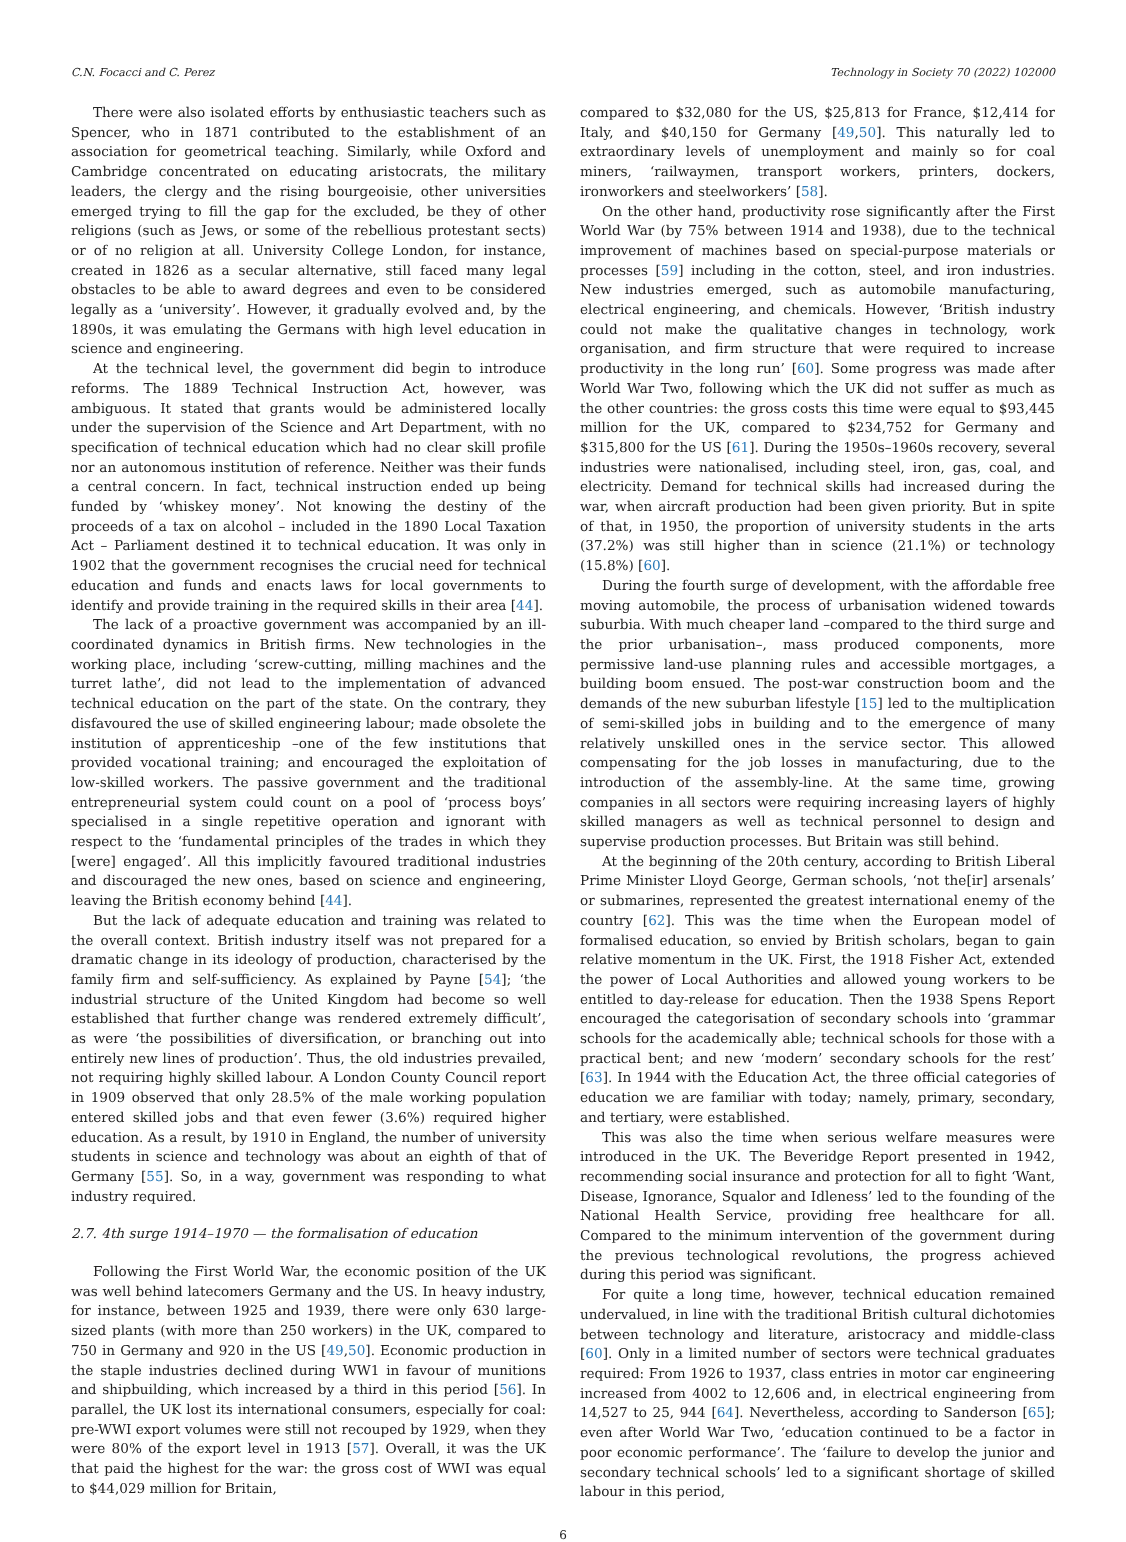C.N. Focacci and C. Perez Technology in Society 70 (2022) 102000
There were also isolated efforts by enthusiastic teachers such as Spencer, who in 1871 contributed to the establishment of an association for geometrical teaching. Similarly, while Oxford and Cambridge concentrated on educating aristocrats, the military leaders, the clergy and the rising bourgeoisie, other universities emerged trying to fill the gap for the excluded, be they of other religions (such as Jews, or some of the rebellious protestant sects) or of no religion at all. University College London, for instance, created in 1826 as a secular alternative, still faced many legal obstacles to be able to award degrees and even to be considered legally as a ‘university’. However, it gradually evolved and, by the 1890s, it was emulating the Germans with high level education in science and engineering.
At the technical level, the government did begin to introduce reforms. The 1889 Technical Instruction Act, however, was ambiguous. It stated that grants would be administered locally under the supervision of the Science and Art Department, with no specification of technical education which had no clear skill profile nor an autonomous institution of reference. Neither was their funds a central concern. In fact, technical instruction ended up being funded by ‘whiskey money’. Not knowing the destiny of the proceeds of a tax on alcohol – included in the 1890 Local Taxation Act – Parliament destined it to technical education. It was only in 1902 that the government recognises the crucial need for technical education and funds and enacts laws for local governments to identify and provide training in the required skills in their area [44].
The lack of a proactive government was accompanied by an ill-coordinated dynamics in British firms. New technologies in the working place, including ‘screw-cutting, milling machines and the turret lathe’, did not lead to the implementation of advanced technical education on the part of the state. On the contrary, they disfavoured the use of skilled engineering labour; made obsolete the institution of apprenticeship –one of the few institutions that provided vocational training; and encouraged the exploitation of low-skilled workers. The passive government and the traditional entrepreneurial system could count on a pool of ‘process boys’ specialised in a single repetitive operation and ignorant with respect to the ‘fundamental principles of the trades in which they [were] engaged’. All this implicitly favoured traditional industries and discouraged the new ones, based on science and engineering, leaving the British economy behind [44].
But the lack of adequate education and training was related to the overall context. British industry itself was not prepared for a dramatic change in its ideology of production, characterised by the family firm and self-sufficiency. As explained by Payne [54]; ‘the industrial structure of the United Kingdom had become so well established that further change was rendered extremely difficult’, as were ‘the possibilities of diversification, or branching out into entirely new lines of production’. Thus, the old industries prevailed, not requiring highly skilled labour. A London County Council report in 1909 observed that only 28.5% of the male working population entered skilled jobs and that even fewer (3.6%) required higher education. As a result, by 1910 in England, the number of university students in science and technology was about an eighth of that of Germany [55]. So, in a way, government was responding to what industry required.
2.7. 4th surge 1914–1970 — the formalisation of education
Following the First World War, the economic position of the UK was well behind latecomers Germany and the US. In heavy industry, for instance, between 1925 and 1939, there were only 630 large-sized plants (with more than 250 workers) in the UK, compared to 750 in Germany and 920 in the US [49,50]. Economic production in the staple industries declined during WW1 in favour of munitions and shipbuilding, which increased by a third in this period [56]. In parallel, the UK lost its international consumers, especially for coal: pre-WWI export volumes were still not recouped by 1929, when they were 80% of the export level in 1913 [57]. Overall, it was the UK that paid the highest for the war: the gross cost of WWI was equal to $44,029 million for Britain,
compared to $32,080 for the US, $25,813 for France, $12,414 for Italy, and $40,150 for Germany [49,50]. This naturally led to extraordinary levels of unemployment and mainly so for coal miners, ‘railwaymen, transport workers, printers, dockers, ironworkers and steelworkers’ [58].
On the other hand, productivity rose significantly after the First World War (by 75% between 1914 and 1938), due to the technical improvement of machines based on special-purpose materials or processes [59] including in the cotton, steel, and iron industries. New industries emerged, such as automobile manufacturing, electrical engineering, and chemicals. However, ‘British industry could not make the qualitative changes in technology, work organisation, and firm structure that were required to increase productivity in the long run’ [60]. Some progress was made after World War Two, following which the UK did not suffer as much as the other countries: the gross costs this time were equal to $93,445 million for the UK, compared to $234,752 for Germany and $315,800 for the US [61]. During the 1950s–1960s recovery, several industries were nationalised, including steel, iron, gas, coal, and electricity. Demand for technical skills had increased during the war, when aircraft production had been given priority. But in spite of that, in 1950, the proportion of university students in the arts (37.2%) was still higher than in science (21.1%) or technology (15.8%) [60].
During the fourth surge of development, with the affordable free moving automobile, the process of urbanisation widened towards suburbia. With much cheaper land –compared to the third surge and the prior urbanisation–, mass produced components, more permissive land-use planning rules and accessible mortgages, a building boom ensued. The post-war construction boom and the demands of the new suburban lifestyle [15] led to the multiplication of semi-skilled jobs in building and to the emergence of many relatively unskilled ones in the service sector. This allowed compensating for the job losses in manufacturing, due to the introduction of the assembly-line. At the same time, growing companies in all sectors were requiring increasing layers of highly skilled managers as well as technical personnel to design and supervise production processes. But Britain was still behind.
At the beginning of the 20th century, according to British Liberal Prime Minister Lloyd George, German schools, ‘not the[ir] arsenals’ or submarines, represented the greatest international enemy of the country [62]. This was the time when the European model of formalised education, so envied by British scholars, began to gain relative momentum in the UK. First, the 1918 Fisher Act, extended the power of Local Authorities and allowed young workers to be entitled to day-release for education. Then the 1938 Spens Report encouraged the categorisation of secondary schools into ‘grammar schools for the academically able; technical schools for those with a practical bent; and new ‘modern’ secondary schools for the rest’ [63]. In 1944 with the Education Act, the three official categories of education we are familiar with today; namely, primary, secondary, and tertiary, were established.
This was also the time when serious welfare measures were introduced in the UK. The Beveridge Report presented in 1942, recommending social insurance and protection for all to fight ‘Want, Disease, Ignorance, Squalor and Idleness’ led to the founding of the National Health Service, providing free healthcare for all. Compared to the minimum intervention of the government during the previous technological revolutions, the progress achieved during this period was significant.
For quite a long time, however, technical education remained undervalued, in line with the traditional British cultural dichotomies between technology and literature, aristocracy and middle-class [60]. Only in a limited number of sectors were technical graduates required: From 1926 to 1937, class entries in motor car engineering increased from 4002 to 12,606 and, in electrical engineering from 14,527 to 25, 944 [64]. Nevertheless, according to Sanderson [65]; even after World War Two, ‘education continued to be a factor in poor economic performance’. The ‘failure to develop the junior and secondary technical schools’ led to a significant shortage of skilled labour in this period,
6